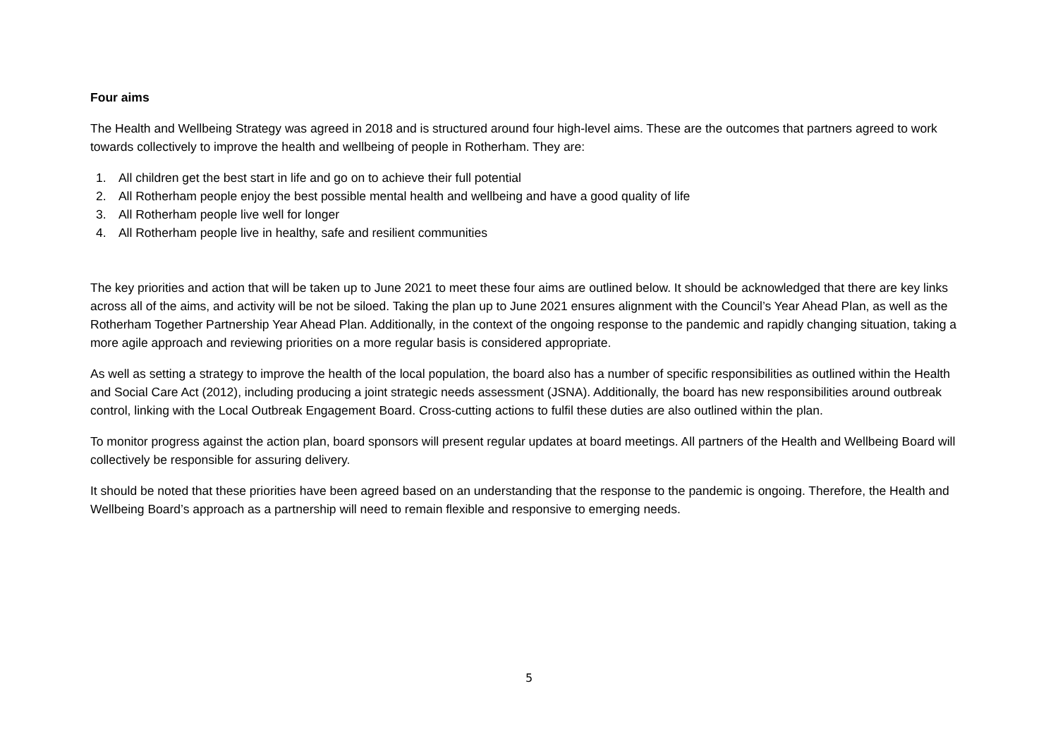Four aims
The Health and Wellbeing Strategy was agreed in 2018 and is structured around four high-level aims. These are the outcomes that partners agreed to work towards collectively to improve the health and wellbeing of people in Rotherham. They are:
1. All children get the best start in life and go on to achieve their full potential
2. All Rotherham people enjoy the best possible mental health and wellbeing and have a good quality of life
3. All Rotherham people live well for longer
4. All Rotherham people live in healthy, safe and resilient communities
The key priorities and action that will be taken up to June 2021 to meet these four aims are outlined below. It should be acknowledged that there are key links across all of the aims, and activity will be not be siloed. Taking the plan up to June 2021 ensures alignment with the Council’s Year Ahead Plan, as well as the Rotherham Together Partnership Year Ahead Plan. Additionally, in the context of the ongoing response to the pandemic and rapidly changing situation, taking a more agile approach and reviewing priorities on a more regular basis is considered appropriate.
As well as setting a strategy to improve the health of the local population, the board also has a number of specific responsibilities as outlined within the Health and Social Care Act (2012), including producing a joint strategic needs assessment (JSNA). Additionally, the board has new responsibilities around outbreak control, linking with the Local Outbreak Engagement Board. Cross-cutting actions to fulfil these duties are also outlined within the plan.
To monitor progress against the action plan, board sponsors will present regular updates at board meetings. All partners of the Health and Wellbeing Board will collectively be responsible for assuring delivery.
It should be noted that these priorities have been agreed based on an understanding that the response to the pandemic is ongoing. Therefore, the Health and Wellbeing Board’s approach as a partnership will need to remain flexible and responsive to emerging needs.
5